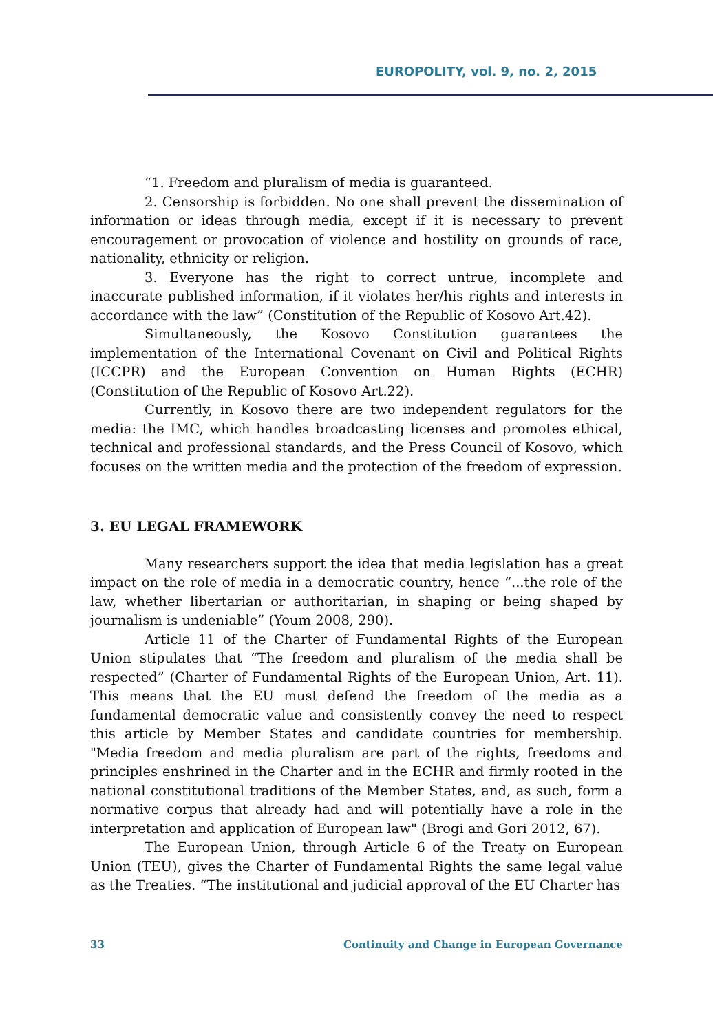EUROPOLITY, vol. 9, no. 2, 2015
“1. Freedom and pluralism of media is guaranteed.
2. Censorship is forbidden. No one shall prevent the dissemination of information or ideas through media, except if it is necessary to prevent encouragement or provocation of violence and hostility on grounds of race, nationality, ethnicity or religion.
3. Everyone has the right to correct untrue, incomplete and inaccurate published information, if it violates her/his rights and interests in accordance with the law” (Constitution of the Republic of Kosovo Art.42).
Simultaneously, the Kosovo Constitution guarantees the implementation of the International Covenant on Civil and Political Rights (ICCPR) and the European Convention on Human Rights (ECHR) (Constitution of the Republic of Kosovo Art.22).
Currently, in Kosovo there are two independent regulators for the media: the IMC, which handles broadcasting licenses and promotes ethical, technical and professional standards, and the Press Council of Kosovo, which focuses on the written media and the protection of the freedom of expression.
3. EU LEGAL FRAMEWORK
Many researchers support the idea that media legislation has a great impact on the role of media in a democratic country, hence “...the role of the law, whether libertarian or authoritarian, in shaping or being shaped by journalism is undeniable” (Youm 2008, 290).
Article 11 of the Charter of Fundamental Rights of the European Union stipulates that “The freedom and pluralism of the media shall be respected” (Charter of Fundamental Rights of the European Union, Art. 11). This means that the EU must defend the freedom of the media as a fundamental democratic value and consistently convey the need to respect this article by Member States and candidate countries for membership. "Media freedom and media pluralism are part of the rights, freedoms and principles enshrined in the Charter and in the ECHR and firmly rooted in the national constitutional traditions of the Member States, and, as such, form a normative corpus that already had and will potentially have a role in the interpretation and application of European law" (Brogi and Gori 2012, 67).
The European Union, through Article 6 of the Treaty on European Union (TEU), gives the Charter of Fundamental Rights the same legal value as the Treaties. “The institutional and judicial approval of the EU Charter has
33 Continuity and Change in European Governance